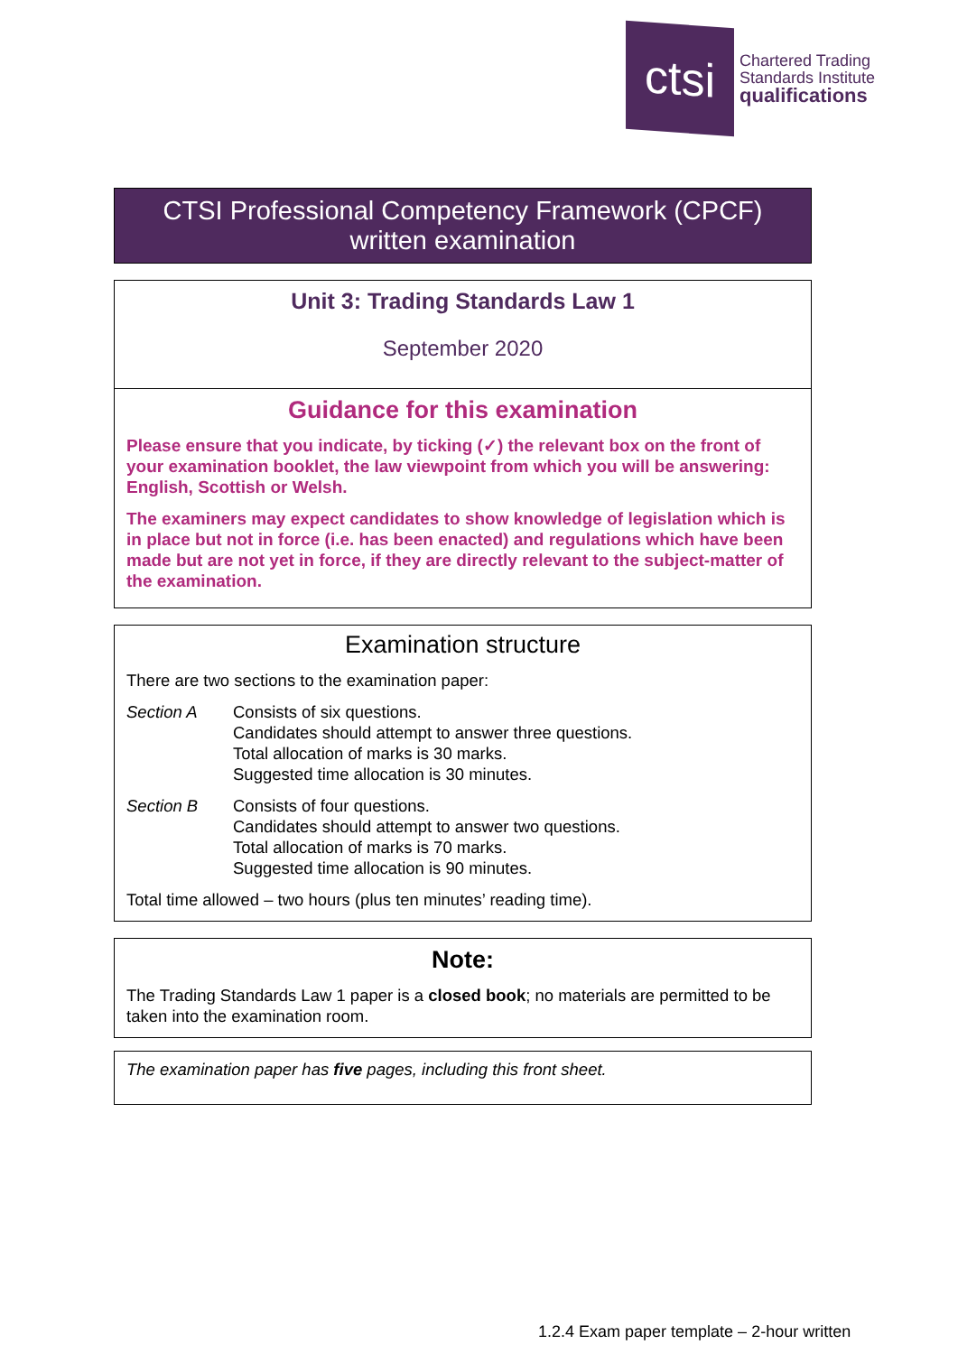ctsi
Chartered Trading
Standards Institute
qualifications
CTSI Professional Competency Framework (CPCF)
written examination
Unit 3: Trading Standards Law 1
September 2020
Guidance for this examination
Please ensure that you indicate, by ticking (✓) the relevant box on the front of your examination booklet, the law viewpoint from which you will be answering: English, Scottish or Welsh.
The examiners may expect candidates to show knowledge of legislation which is in place but not in force (i.e. has been enacted) and regulations which have been made but are not yet in force, if they are directly relevant to the subject-matter of the examination.
Examination structure
There are two sections to the examination paper:
Section A Consists of six questions.
Candidates should attempt to answer three questions.
Total allocation of marks is 30 marks.
Suggested time allocation is 30 minutes.
Section B Consists of four questions.
Candidates should attempt to answer two questions.
Total allocation of marks is 70 marks.
Suggested time allocation is 90 minutes.
Total time allowed – two hours (plus ten minutes’ reading time).
Note:
The Trading Standards Law 1 paper is a closed book; no materials are permitted to be taken into the examination room.
The examination paper has five pages, including this front sheet.
1.2.4 Exam paper template – 2-hour written